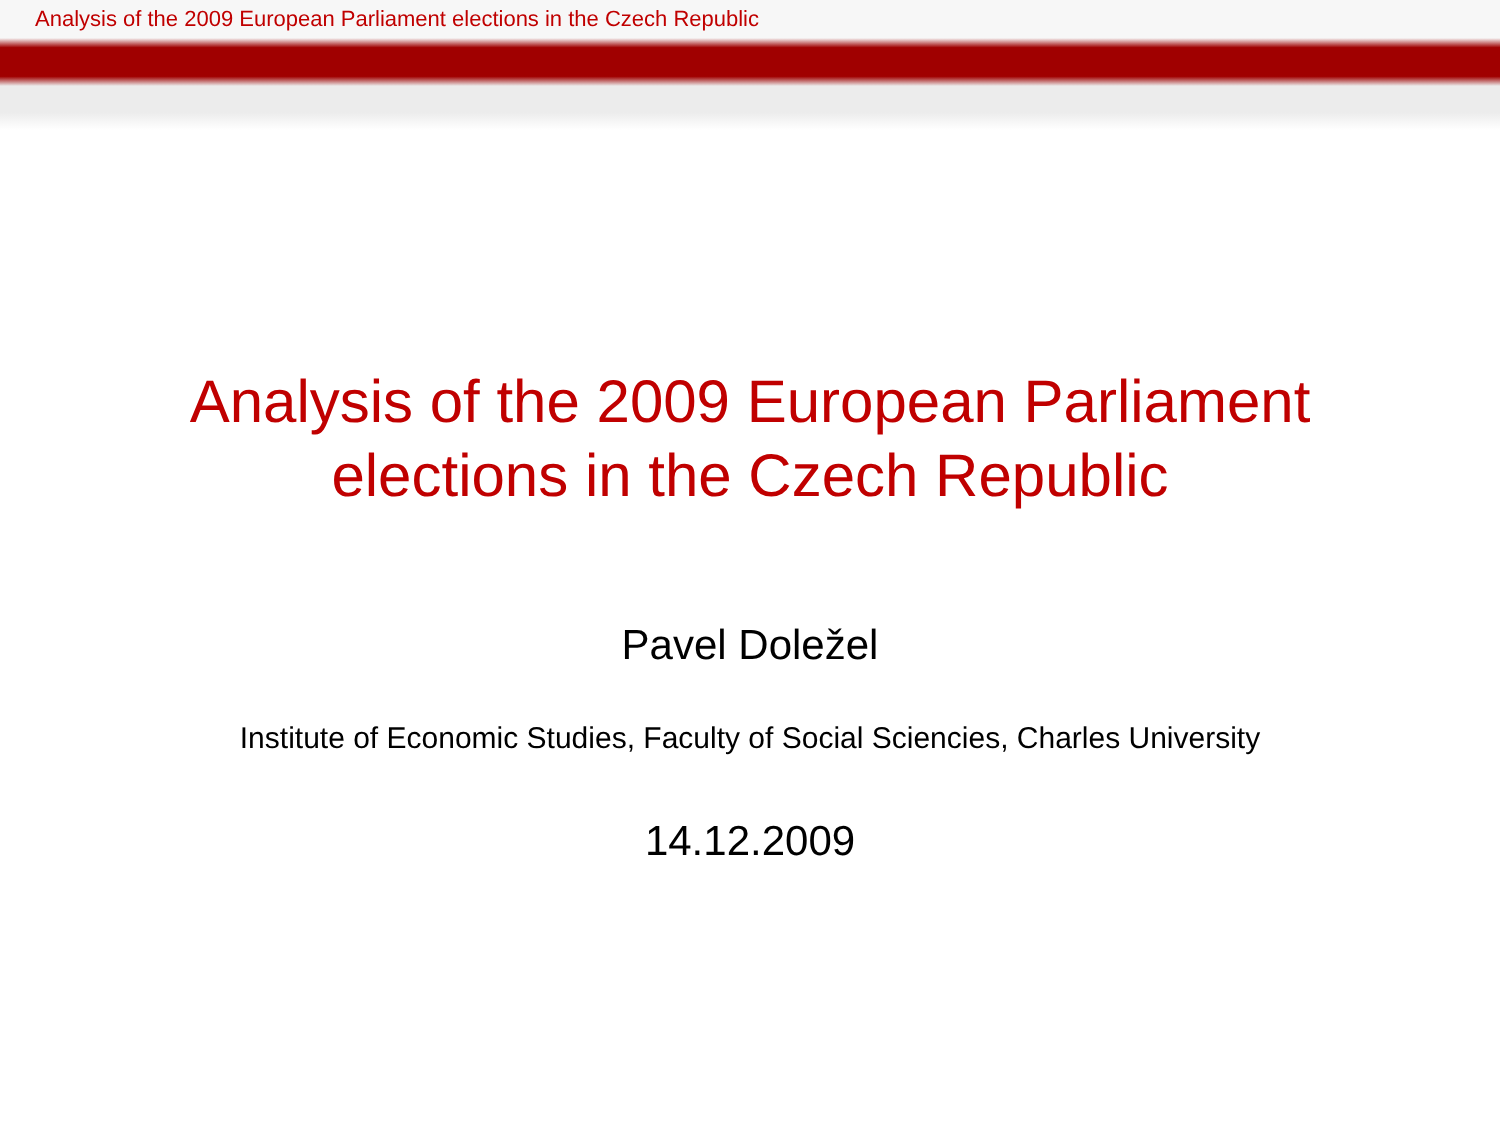Analysis of the 2009 European Parliament elections in the Czech Republic
Analysis of the 2009 European Parliament
elections in the Czech Republic
Pavel Doležel
Institute of Economic Studies, Faculty of Social Sciencies, Charles University
14.12.2009